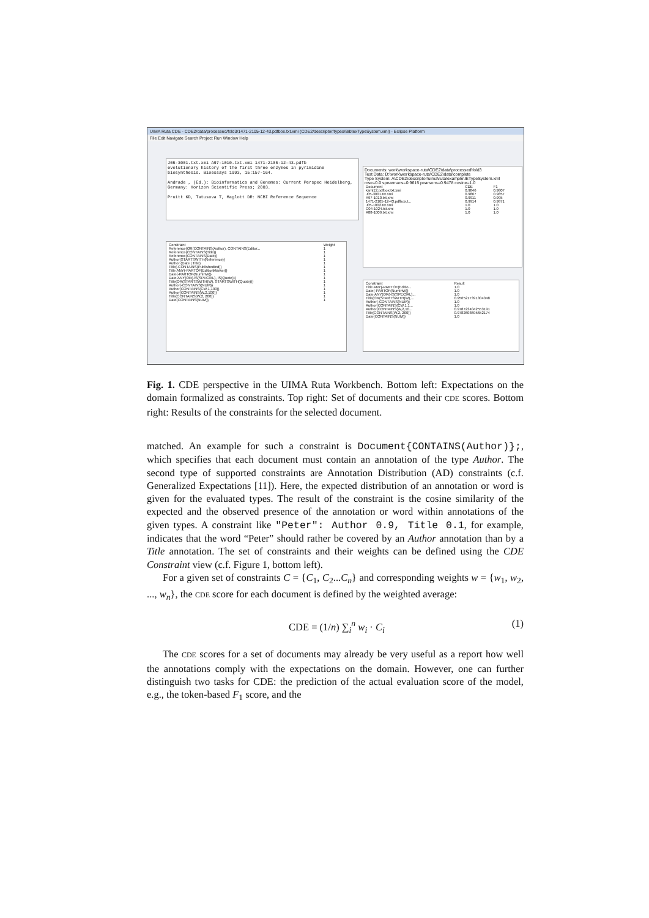UIMA Ruta CDE - CDE2/data/processed/fold3/1471-2105-12-43.pdfbox.txt.xmi (CDE2/descriptor/types/BibtexTypeSystem.xml) - Eclipse Platform
File Edit Navigate Search Project Run Window Help
J05-3001.txt.xmi A97-1010.txt.xmi 1471-2105-12-43.pdfb
evolutionary history of the first three enzymes in pyrimidine biosynthesis. Bioessays 1993, 15:157-164.
Andrade , (Ed.): Bioinformatics and Genomes: Current Perspec Heidelberg, Germany: Horizon Scientific Press; 2003.
Pruitt KD, Tatusova T, Maglott DR: NCBI Reference Sequence
| Constraint | Weight |
| --- | --- |
| Reference{OR(CONTAINS(Author), CONTAINS(Editor... | 1 |
| Reference{CONTAINS(Title)} | 1 |
| Reference{CONTAINS(Date)} | 1 |
| Author{STARTSWITH(Reference)} | 1 |
| Author (Date / Title) | 1 |
| Title{-CONTAINS(PublishedInd)} | 1 |
| Title ANY{-PARTOF(EditionMarker)} | 1 |
| Date{-PARTOF(NumInW)} | 1 |
| Date ANY{OR(-IS(SPECIAL), IS(Quote))} | 1 |
| Title{OR(STARTSWITH(W), STARTSWITH(Quote))} | 1 |
| Author{-CONTAINS(NUM)} | 1 |
| Author{CONTAINS(CW,1,100)} | 1 |
| Author{CONTAINS(W,2,100)} | 1 |
| Title{CONTAINS(W,2, 200)} | 1 |
| Date{CONTAINS(NUM)} | 1 |
Documents: work\workspace-ruta\CDE2\data\processed\fold3
Test Data: D:\work\workspace-ruta\CDE2\data\complete
Type System: A\CDE2\descriptor\uima\ruta\example\IETypeSystem.xml
mse=0.0 spearmans=0.9615 pearsons=0.9478 cosine=1.0
| Document | CDE | F1 |
| --- | --- | --- |
| ksml12.pdfbox.txt.xmi | 0.9846 | 0.9807 |
| J05-3001.txt.xmi | 0.9867 | 0.9857 |
| A97-1010.txt.xmi | 0.9911 | 0.995 |
| 1471-2105-12-43.pdfbox.t... | 0.9914 | 0.9871 |
| J05-1002.txt.xmi | 1.0 | 1.0 |
| C04-1024.txt.xmi | 1.0 | 1.0 |
| A88-1009.txt.xmi | 1.0 | 1.0 |
| Constraint | Result |
| --- | --- |
| Title ANY{-PARTOF(Editio... | 1.0 |
| Date{-PARTOF(NumInW)} | 1.0 |
| Date ANY{OR(-IS(SPECIAL)... | 1.0 |
| Title{OR(STARTSWITH(W),... | 0.9565217391304348 |
| Author{-CONTAINS(NUM)} | 1.0 |
| Author{CONTAINS(CW,1,1... | 1.0 |
| Author{CONTAINS(W,2,10... | 0.9787234042553191 |
| Title{CONTAINS(W,2, 200)} | 0.9782608695652174 |
| Date{CONTAINS(NUM)} | 1.0 |
Fig. 1. CDE perspective in the UIMA Ruta Workbench. Bottom left: Expectations on the domain formalized as constraints. Top right: Set of documents and their CDE scores. Bottom right: Results of the constraints for the selected document.
matched. An example for such a constraint is Document{CONTAINS(Author)};, which specifies that each document must contain an annotation of the type Author. The second type of supported constraints are Annotation Distribution (AD) constraints (c.f. Generalized Expectations [11]). Here, the expected distribution of an annotation or word is given for the evaluated types. The result of the constraint is the cosine similarity of the expected and the observed presence of the annotation or word within annotations of the given types. A constraint like "Peter": Author 0.9, Title 0.1, for example, indicates that the word “Peter” should rather be covered by an Author annotation than by a Title annotation. The set of constraints and their weights can be defined using the CDE Constraint view (c.f. Figure 1, bottom left).
For a given set of constraints C = {C<sub>1</sub>, C<sub>2</sub>...C<sub>n</sub>} and corresponding weights w = {w<sub>1</sub>, w<sub>2</sub>, ..., w<sub>n</sub>}, the CDE score for each document is defined by the weighted average:
CDE = (1/n) ∑<sub>i</sub><sup>n</sup> w<sub>i</sub> · C<sub>i</sub> (1)
The CDE scores for a set of documents may already be very useful as a report how well the annotations comply with the expectations on the domain. However, one can further distinguish two tasks for CDE: the prediction of the actual evaluation score of the model, e.g., the token-based F<sub>1</sub> score, and the